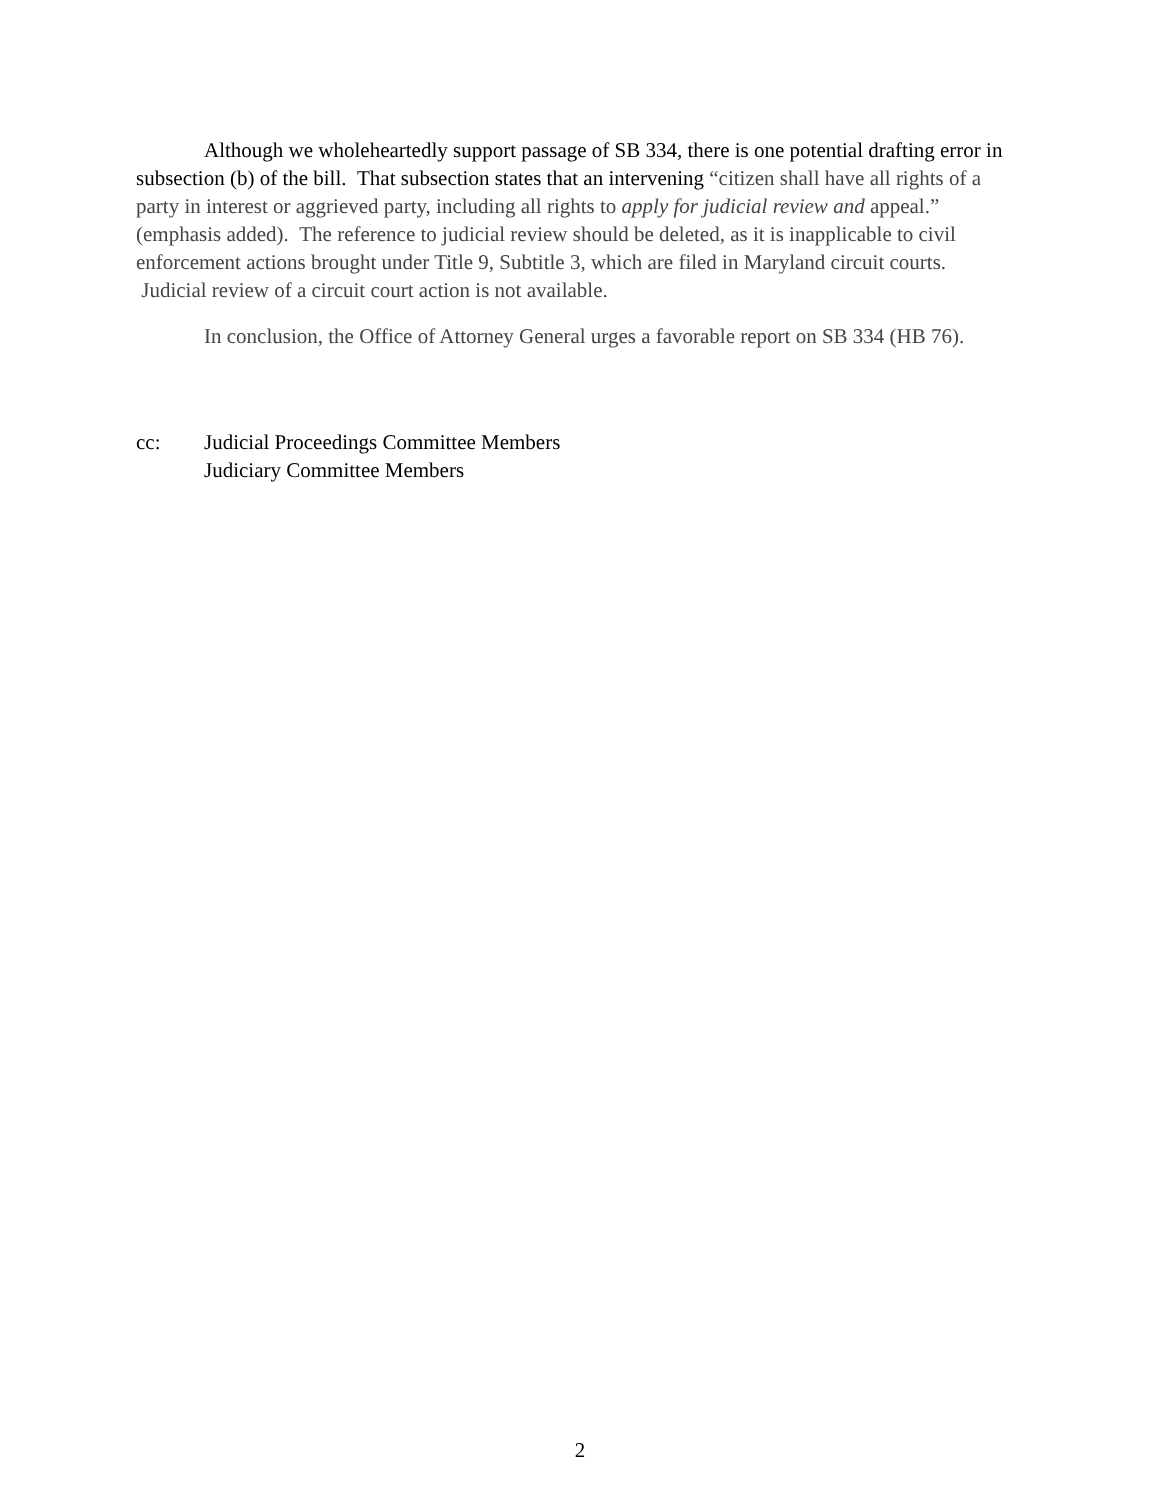Although we wholeheartedly support passage of SB 334, there is one potential drafting error in subsection (b) of the bill. That subsection states that an intervening “citizen shall have all rights of a party in interest or aggrieved party, including all rights to apply for judicial review and appeal.” (emphasis added). The reference to judicial review should be deleted, as it is inapplicable to civil enforcement actions brought under Title 9, Subtitle 3, which are filed in Maryland circuit courts. Judicial review of a circuit court action is not available.
In conclusion, the Office of Attorney General urges a favorable report on SB 334 (HB 76).
cc: Judicial Proceedings Committee Members
Judiciary Committee Members
2